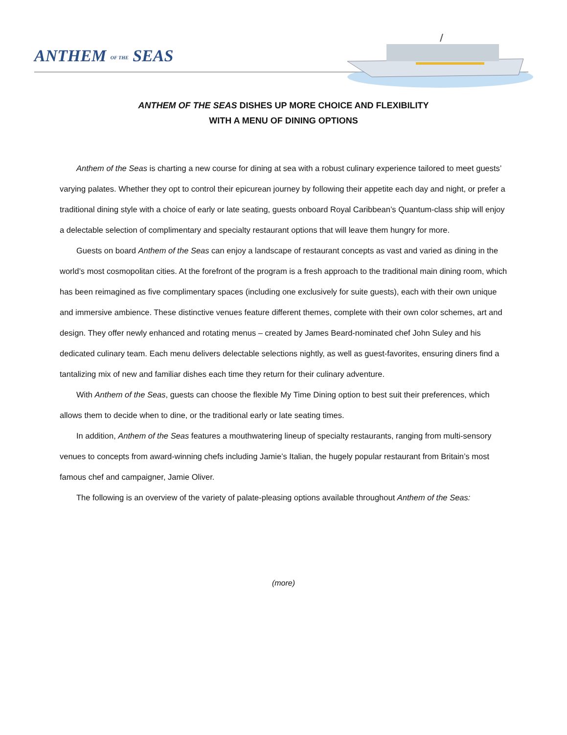ANTHEM OF THE SEAS
ANTHEM OF THE SEAS DISHES UP MORE CHOICE AND FLEXIBILITY
WITH A MENU OF DINING OPTIONS
Anthem of the Seas is charting a new course for dining at sea with a robust culinary experience tailored to meet guests’ varying palates. Whether they opt to control their epicurean journey by following their appetite each day and night, or prefer a traditional dining style with a choice of early or late seating, guests onboard Royal Caribbean’s Quantum-class ship will enjoy a delectable selection of complimentary and specialty restaurant options that will leave them hungry for more.
Guests on board Anthem of the Seas can enjoy a landscape of restaurant concepts as vast and varied as dining in the world’s most cosmopolitan cities. At the forefront of the program is a fresh approach to the traditional main dining room, which has been reimagined as five complimentary spaces (including one exclusively for suite guests), each with their own unique and immersive ambience. These distinctive venues feature different themes, complete with their own color schemes, art and design. They offer newly enhanced and rotating menus – created by James Beard-nominated chef John Suley and his dedicated culinary team. Each menu delivers delectable selections nightly, as well as guest-favorites, ensuring diners find a tantalizing mix of new and familiar dishes each time they return for their culinary adventure.
With Anthem of the Seas, guests can choose the flexible My Time Dining option to best suit their preferences, which allows them to decide when to dine, or the traditional early or late seating times.
In addition, Anthem of the Seas features a mouthwatering lineup of specialty restaurants, ranging from multi-sensory venues to concepts from award-winning chefs including Jamie’s Italian, the hugely popular restaurant from Britain’s most famous chef and campaigner, Jamie Oliver.
The following is an overview of the variety of palate-pleasing options available throughout Anthem of the Seas:
(more)